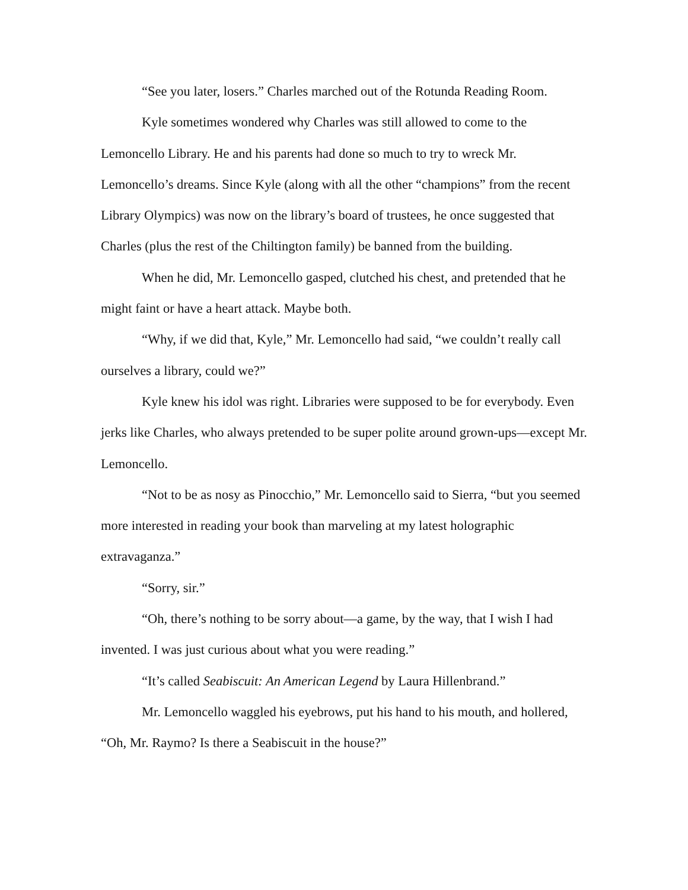“See you later, losers.” Charles marched out of the Rotunda Reading Room.
Kyle sometimes wondered why Charles was still allowed to come to the Lemoncello Library. He and his parents had done so much to try to wreck Mr. Lemoncello’s dreams. Since Kyle (along with all the other “champions” from the recent Library Olympics) was now on the library’s board of trustees, he once suggested that Charles (plus the rest of the Chiltington family) be banned from the building.
When he did, Mr. Lemoncello gasped, clutched his chest, and pretended that he might faint or have a heart attack. Maybe both.
“Why, if we did that, Kyle,” Mr. Lemoncello had said, “we couldn’t really call ourselves a library, could we?”
Kyle knew his idol was right. Libraries were supposed to be for everybody. Even jerks like Charles, who always pretended to be super polite around grown-ups—except Mr. Lemoncello.
“Not to be as nosy as Pinocchio,” Mr. Lemoncello said to Sierra, “but you seemed more interested in reading your book than marveling at my latest holographic extravaganza.”
“Sorry, sir.”
“Oh, there’s nothing to be sorry about—a game, by the way, that I wish I had invented. I was just curious about what you were reading.”
“It’s called Seabiscuit: An American Legend by Laura Hillenbrand.”
Mr. Lemoncello waggled his eyebrows, put his hand to his mouth, and hollered, “Oh, Mr. Raymo? Is there a Seabiscuit in the house?”